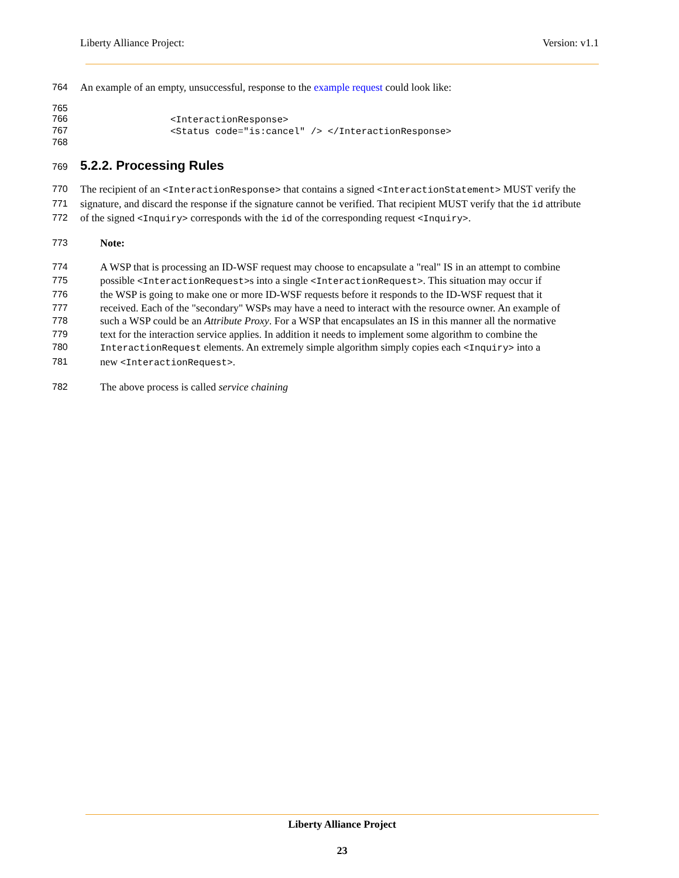Liberty Alliance Project: Version: v1.1
764 An example of an empty, unsuccessful, response to the example request could look like:
765
766 <InteractionResponse>
767 <Status code="is:cancel" /> </InteractionResponse>
768
769
5.2.2. Processing Rules
770 The recipient of an <InteractionResponse> that contains a signed <InteractionStatement> MUST verify the
771 signature, and discard the response if the signature cannot be verified. That recipient MUST verify that the id attribute
772 of the signed <Inquiry> corresponds with the id of the corresponding request <Inquiry>.
773 Note:
774 A WSP that is processing an ID-WSF request may choose to encapsulate a "real" IS in an attempt to combine
775 possible <InteractionRequest>s into a single <InteractionRequest>. This situation may occur if
776 the WSP is going to make one or more ID-WSF requests before it responds to the ID-WSF request that it
777 received. Each of the "secondary" WSPs may have a need to interact with the resource owner. An example of
778 such a WSP could be an Attribute Proxy. For a WSP that encapsulates an IS in this manner all the normative
779 text for the interaction service applies. In addition it needs to implement some algorithm to combine the
780 InteractionRequest elements. An extremely simple algorithm simply copies each <Inquiry> into a
781 new <InteractionRequest>.
782 The above process is called service chaining
Liberty Alliance Project
23